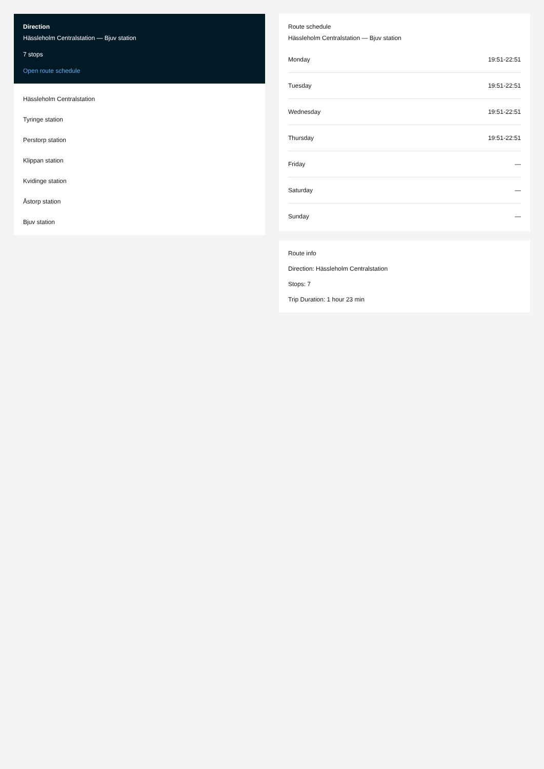Direction
Hässleholm Centralstation — Bjuv station
7 stops
Open route schedule
Hässleholm Centralstation
Tyringe station
Perstorp station
Klippan station
Kvidinge station
Åstorp station
Bjuv station
Route schedule
Hässleholm Centralstation — Bjuv station
| Monday | 19:51-22:51 |
| Tuesday | 19:51-22:51 |
| Wednesday | 19:51-22:51 |
| Thursday | 19:51-22:51 |
| Friday | — |
| Saturday | — |
| Sunday | — |
Route info
Direction: Hässleholm Centralstation
Stops: 7
Trip Duration: 1 hour 23 min